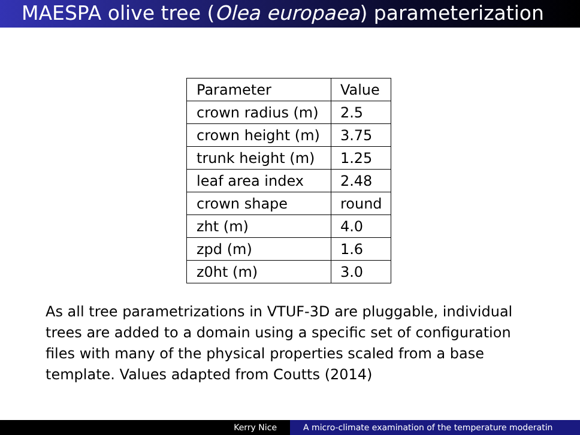MAESPA olive tree (Olea europaea) parameterization
| Parameter | Value |
| crown radius (m) | 2.5 |
| crown height (m) | 3.75 |
| trunk height (m) | 1.25 |
| leaf area index | 2.48 |
| crown shape | round |
| zht (m) | 4.0 |
| zpd (m) | 1.6 |
| z0ht (m) | 3.0 |
As all tree parametrizations in VTUF-3D are pluggable, individual trees are added to a domain using a specific set of configuration files with many of the physical properties scaled from a base template. Values adapted from Coutts (2014)
Kerry Nice A micro-climate examination of the temperature moderatin